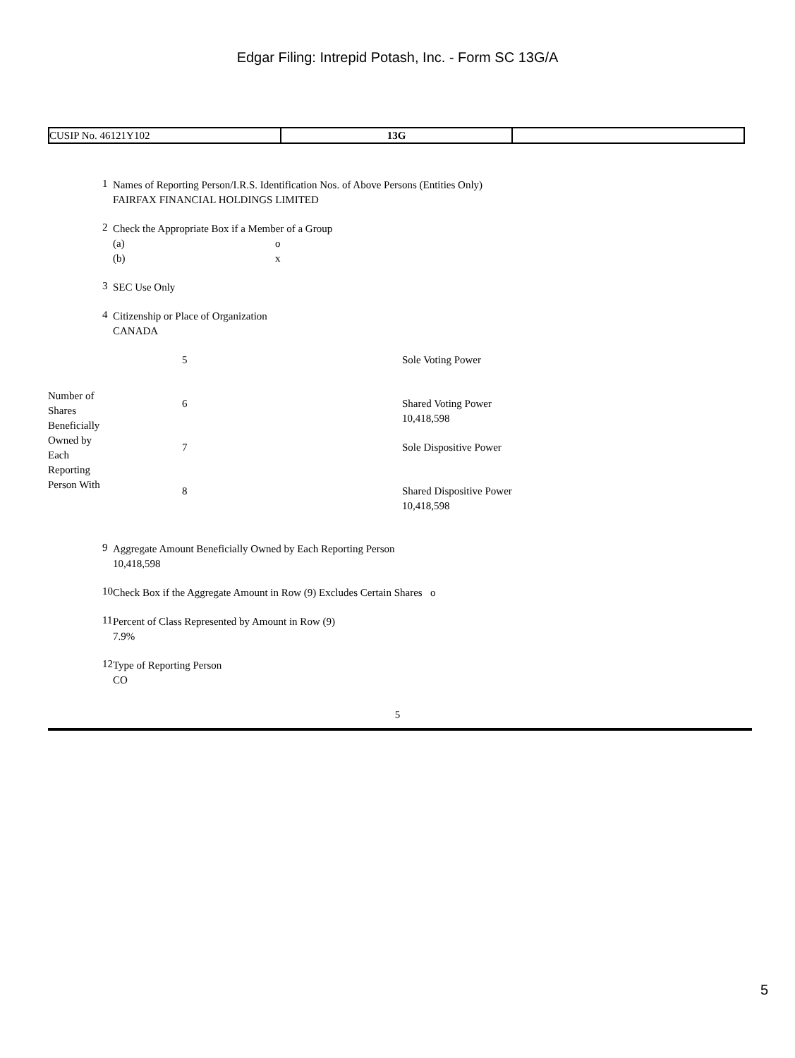Edgar Filing: Intrepid Potash, Inc. - Form SC 13G/A
| CUSIP No. 46121Y102 | 13G | |
1
Names of Reporting Person/I.R.S. Identification Nos. of Above Persons (Entities Only)
FAIRFAX FINANCIAL HOLDINGS LIMITED
2
Check the Appropriate Box if a Member of a Group
(a) o
(b) x
3
SEC Use Only
4
Citizenship or Place of Organization
CANADA
| Number of Shares Beneficially Owned by Each Reporting Person With | 5 | Sole Voting Power |
| | 6 | Shared Voting Power 10,418,598 |
| | 7 | Sole Dispositive Power |
| | 8 | Shared Dispositive Power 10,418,598 |
9
Aggregate Amount Beneficially Owned by Each Reporting Person
10,418,598
10
Check Box if the Aggregate Amount in Row (9) Excludes Certain Shares o
11
Percent of Class Represented by Amount in Row (9)
7.9%
12
Type of Reporting Person
CO
5
5